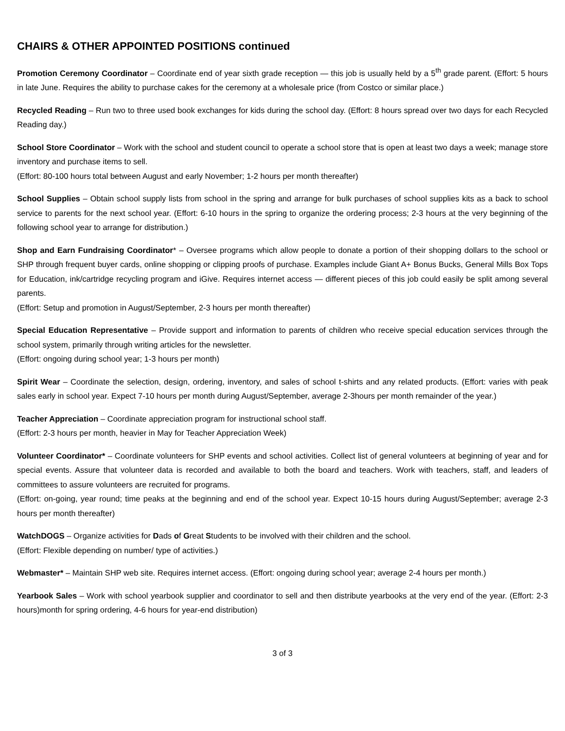CHAIRS & OTHER APPOINTED POSITIONS continued
Promotion Ceremony Coordinator – Coordinate end of year sixth grade reception — this job is usually held by a 5<sup>th</sup> grade parent. (Effort: 5 hours in late June. Requires the ability to purchase cakes for the ceremony at a wholesale price (from Costco or similar place.)
Recycled Reading – Run two to three used book exchanges for kids during the school day. (Effort: 8 hours spread over two days for each Recycled Reading day.)
School Store Coordinator – Work with the school and student council to operate a school store that is open at least two days a week; manage store inventory and purchase items to sell.
(Effort: 80-100 hours total between August and early November; 1-2 hours per month thereafter)
School Supplies – Obtain school supply lists from school in the spring and arrange for bulk purchases of school supplies kits as a back to school service to parents for the next school year. (Effort: 6-10 hours in the spring to organize the ordering process; 2-3 hours at the very beginning of the following school year to arrange for distribution.)
Shop and Earn Fundraising Coordinator* – Oversee programs which allow people to donate a portion of their shopping dollars to the school or SHP through frequent buyer cards, online shopping or clipping proofs of purchase. Examples include Giant A+ Bonus Bucks, General Mills Box Tops for Education, ink/cartridge recycling program and iGive. Requires internet access — different pieces of this job could easily be split among several parents.
(Effort: Setup and promotion in August/September, 2-3 hours per month thereafter)
Special Education Representative – Provide support and information to parents of children who receive special education services through the school system, primarily through writing articles for the newsletter.
(Effort: ongoing during school year; 1-3 hours per month)
Spirit Wear – Coordinate the selection, design, ordering, inventory, and sales of school t-shirts and any related products. (Effort: varies with peak sales early in school year. Expect 7-10 hours per month during August/September, average 2-3hours per month remainder of the year.)
Teacher Appreciation – Coordinate appreciation program for instructional school staff.
(Effort: 2-3 hours per month, heavier in May for Teacher Appreciation Week)
Volunteer Coordinator* – Coordinate volunteers for SHP events and school activities. Collect list of general volunteers at beginning of year and for special events. Assure that volunteer data is recorded and available to both the board and teachers. Work with teachers, staff, and leaders of committees to assure volunteers are recruited for programs.
(Effort: on-going, year round; time peaks at the beginning and end of the school year. Expect 10-15 hours during August/September; average 2-3 hours per month thereafter)
WatchDOGS – Organize activities for Dads of Great Students to be involved with their children and the school.
(Effort: Flexible depending on number/ type of activities.)
Webmaster* – Maintain SHP web site. Requires internet access. (Effort: ongoing during school year; average 2-4 hours per month.)
Yearbook Sales – Work with school yearbook supplier and coordinator to sell and then distribute yearbooks at the very end of the year. (Effort: 2-3 hours)month for spring ordering, 4-6 hours for year-end distribution)
3 of 3